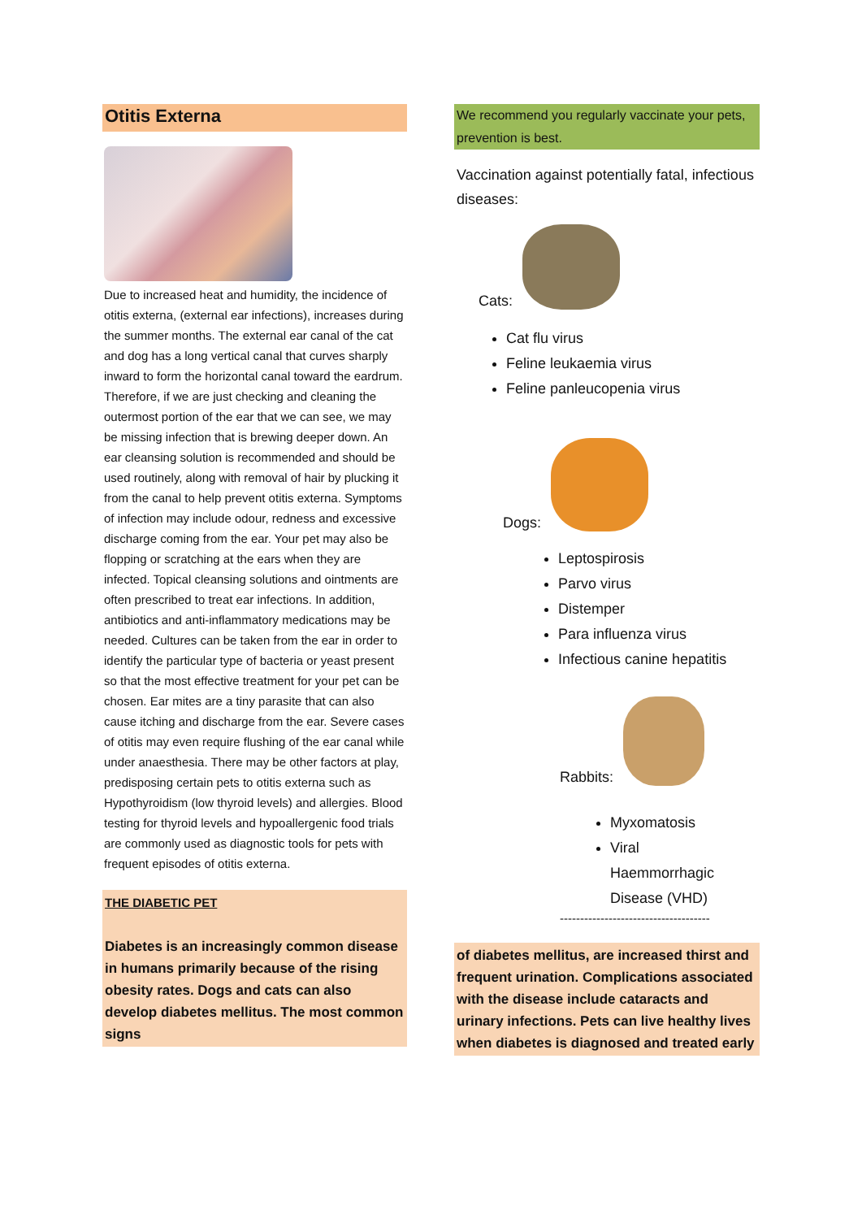Otitis Externa
Due to increased heat and humidity, the incidence of otitis externa, (external ear infections), increases during the summer months. The external ear canal of the cat and dog has a long vertical canal that curves sharply inward to form the horizontal canal toward the eardrum. Therefore, if we are just checking and cleaning the outermost portion of the ear that we can see, we may be missing infection that is brewing deeper down. An ear cleansing solution is recommended and should be used routinely, along with removal of hair by plucking it from the canal to help prevent otitis externa. Symptoms of infection may include odour, redness and excessive discharge coming from the ear. Your pet may also be flopping or scratching at the ears when they are infected. Topical cleansing solutions and ointments are often prescribed to treat ear infections. In addition, antibiotics and anti-inflammatory medications may be needed. Cultures can be taken from the ear in order to identify the particular type of bacteria or yeast present so that the most effective treatment for your pet can be chosen. Ear mites are a tiny parasite that can also cause itching and discharge from the ear. Severe cases of otitis may even require flushing of the ear canal while under anaesthesia. There may be other factors at play, predisposing certain pets to otitis externa such as Hypothyroidism (low thyroid levels) and allergies. Blood testing for thyroid levels and hypoallergenic food trials are commonly used as diagnostic tools for pets with frequent episodes of otitis externa.
THE DIABETIC PET
Diabetes is an increasingly common disease in humans primarily because of the rising obesity rates. Dogs and cats can also develop diabetes mellitus. The most common signs
We recommend you regularly vaccinate your pets, prevention is best.
Vaccination against potentially fatal, infectious diseases:
Cats:
Cat flu virus
Feline leukaemia virus
Feline panleucopenia virus
Dogs:
Leptospirosis
Parvo virus
Distemper
Para influenza virus
Infectious canine hepatitis
Rabbits:
Myxomatosis
Viral Haemmorrhagic Disease (VHD)
-------------------------------------
of diabetes mellitus, are increased thirst and frequent urination. Complications associated with the disease include cataracts and urinary infections. Pets can live healthy lives when diabetes is diagnosed and treated early